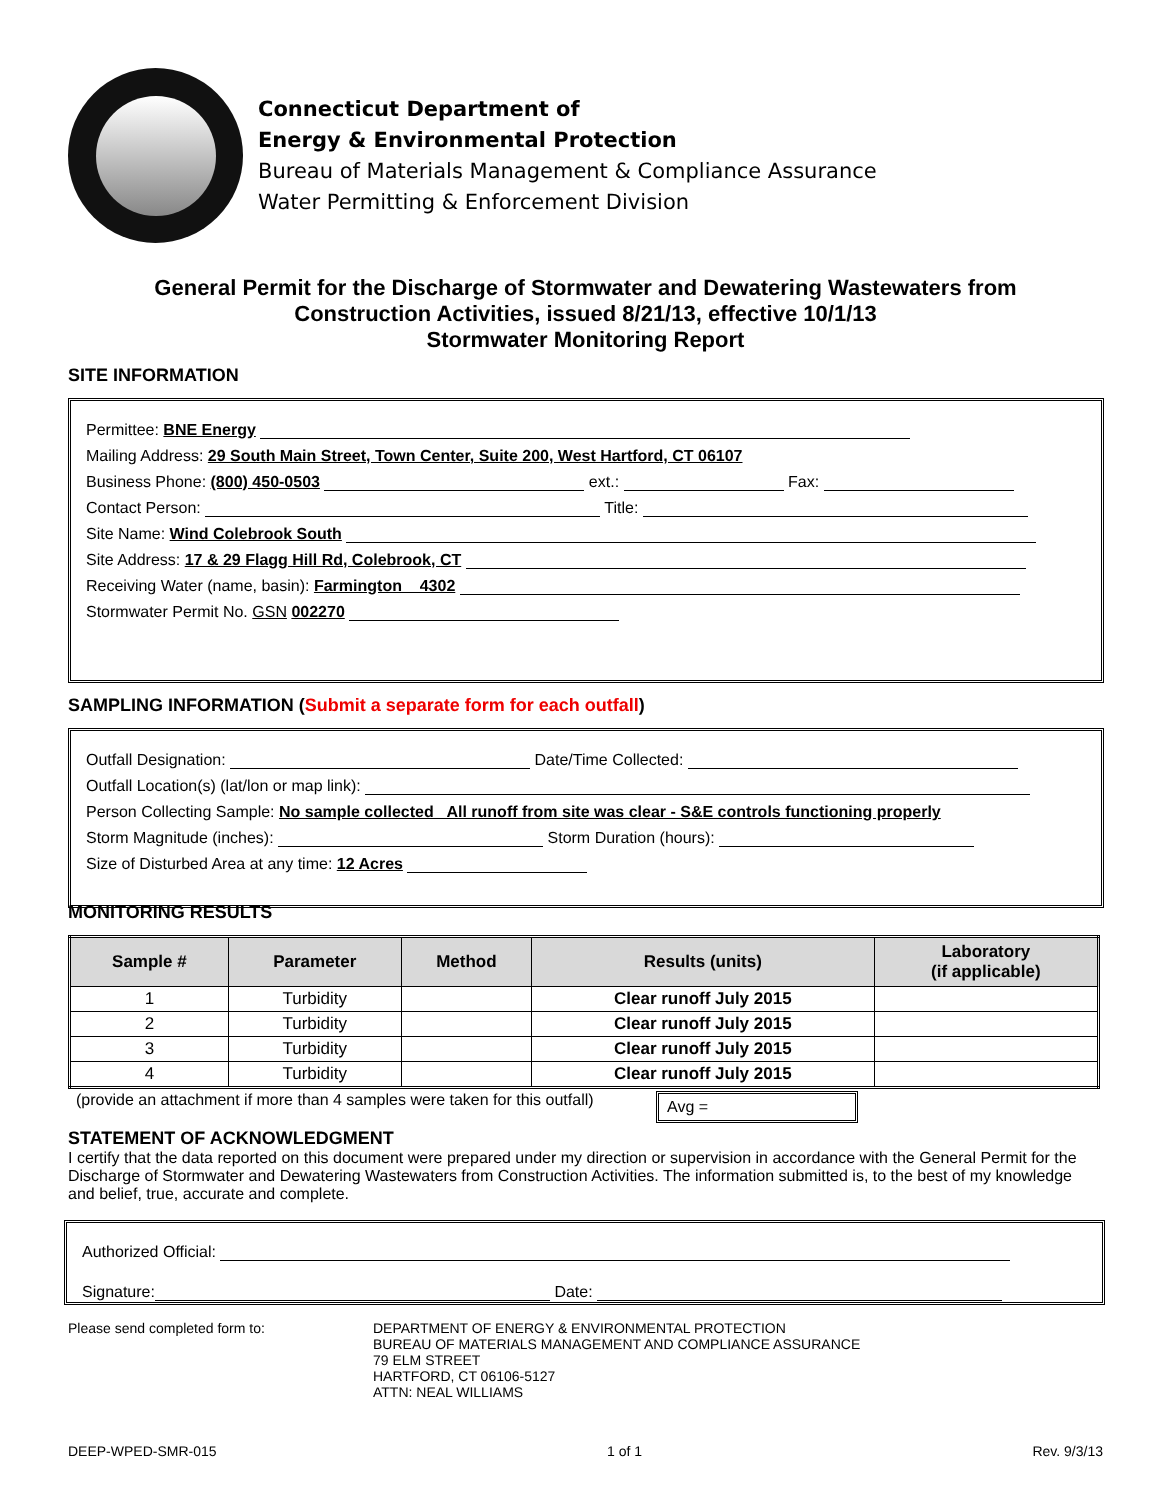Connecticut Department of
Energy & Environmental Protection
Bureau of Materials Management & Compliance Assurance
Water Permitting & Enforcement Division
General Permit for the Discharge of Stormwater and Dewatering Wastewaters from
Construction Activities, issued 8/21/13, effective 10/1/13
Stormwater Monitoring Report
SITE INFORMATION
Permittee: BNE Energy
Mailing Address: 29 South Main Street, Town Center, Suite 200, West Hartford, CT 06107
Business Phone: (800) 450-0503 ext.: Fax:
Contact Person: Title:
Site Name: Wind Colebrook South
Site Address: 17 & 29 Flagg Hill Rd, Colebrook, CT
Receiving Water (name, basin): Farmington 4302
Stormwater Permit No. GSN 002270
SAMPLING INFORMATION (Submit a separate form for each outfall)
Outfall Designation: Date/Time Collected:
Outfall Location(s) (lat/lon or map link):
Person Collecting Sample: No sample collected All runoff from site was clear - S&E controls functioning properly
Storm Magnitude (inches): Storm Duration (hours):
Size of Disturbed Area at any time: 12 Acres
MONITORING RESULTS
| Sample # | Parameter | Method | Results (units) | Laboratory (if applicable) |
| --- | --- | --- | --- | --- |
| 1 | Turbidity | | Clear runoff July 2015 | |
| 2 | Turbidity | | Clear runoff July 2015 | |
| 3 | Turbidity | | Clear runoff July 2015 | |
| 4 | Turbidity | | Clear runoff July 2015 | |
(provide an attachment if more than 4 samples were taken for this outfall) Avg =
STATEMENT OF ACKNOWLEDGMENT
I certify that the data reported on this document were prepared under my direction or supervision in accordance with the General Permit for the Discharge of Stormwater and Dewatering Wastewaters from Construction Activities. The information submitted is, to the best of my knowledge and belief, true, accurate and complete.
Authorized Official:
Signature: Date:
Please send completed form to: DEPARTMENT OF ENERGY & ENVIRONMENTAL PROTECTION
BUREAU OF MATERIALS MANAGEMENT AND COMPLIANCE ASSURANCE
79 ELM STREET
HARTFORD, CT 06106-5127
ATTN: NEAL WILLIAMS
DEEP-WPED-SMR-015 1 of 1 Rev. 9/3/13